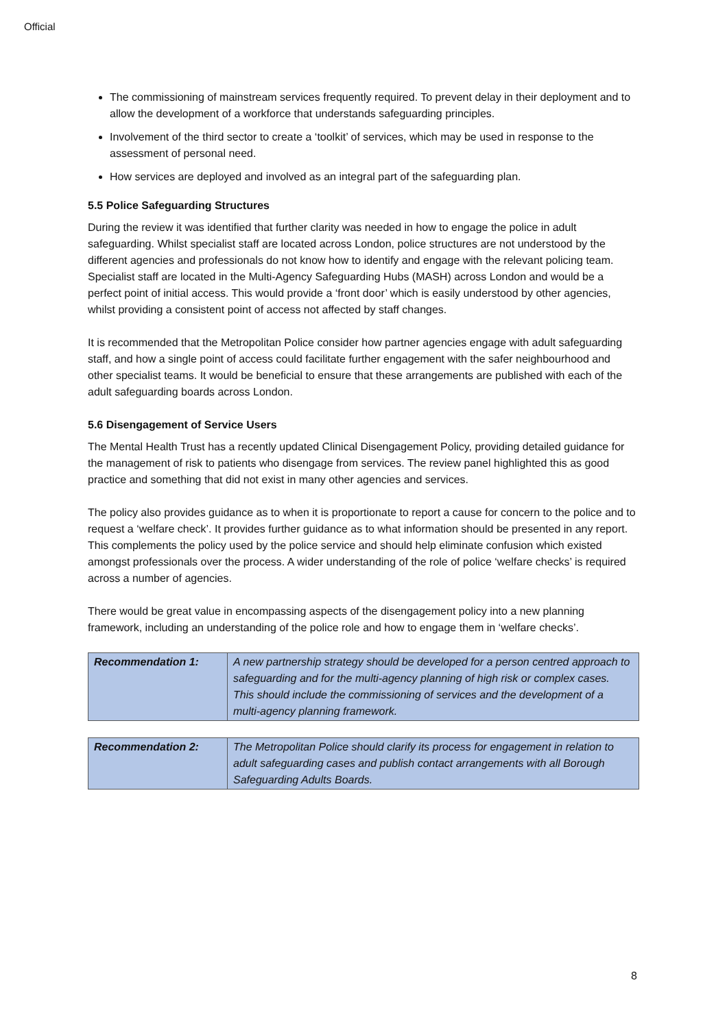Official
The commissioning of mainstream services frequently required. To prevent delay in their deployment and to allow the development of a workforce that understands safeguarding principles.
Involvement of the third sector to create a ‘toolkit’ of services, which may be used in response to the assessment of personal need.
How services are deployed and involved as an integral part of the safeguarding plan.
5.5 Police Safeguarding Structures
During the review it was identified that further clarity was needed in how to engage the police in adult safeguarding. Whilst specialist staff are located across London, police structures are not understood by the different agencies and professionals do not know how to identify and engage with the relevant policing team. Specialist staff are located in the Multi-Agency Safeguarding Hubs (MASH) across London and would be a perfect point of initial access. This would provide a ‘front door’ which is easily understood by other agencies, whilst providing a consistent point of access not affected by staff changes.
It is recommended that the Metropolitan Police consider how partner agencies engage with adult safeguarding staff, and how a single point of access could facilitate further engagement with the safer neighbourhood and other specialist teams. It would be beneficial to ensure that these arrangements are published with each of the adult safeguarding boards across London.
5.6 Disengagement of Service Users
The Mental Health Trust has a recently updated Clinical Disengagement Policy, providing detailed guidance for the management of risk to patients who disengage from services. The review panel highlighted this as good practice and something that did not exist in many other agencies and services.
The policy also provides guidance as to when it is proportionate to report a cause for concern to the police and to request a ‘welfare check’. It provides further guidance as to what information should be presented in any report. This complements the policy used by the police service and should help eliminate confusion which existed amongst professionals over the process. A wider understanding of the role of police ‘welfare checks’ is required across a number of agencies.
There would be great value in encompassing aspects of the disengagement policy into a new planning framework, including an understanding of the police role and how to engage them in ‘welfare checks’.
| Recommendation 1: | A new partnership strategy should be developed for a person centred approach to safeguarding and for the multi-agency planning of high risk or complex cases. This should include the commissioning of services and the development of a multi-agency planning framework. |
| Recommendation 2: | The Metropolitan Police should clarify its process for engagement in relation to adult safeguarding cases and publish contact arrangements with all Borough Safeguarding Adults Boards. |
8